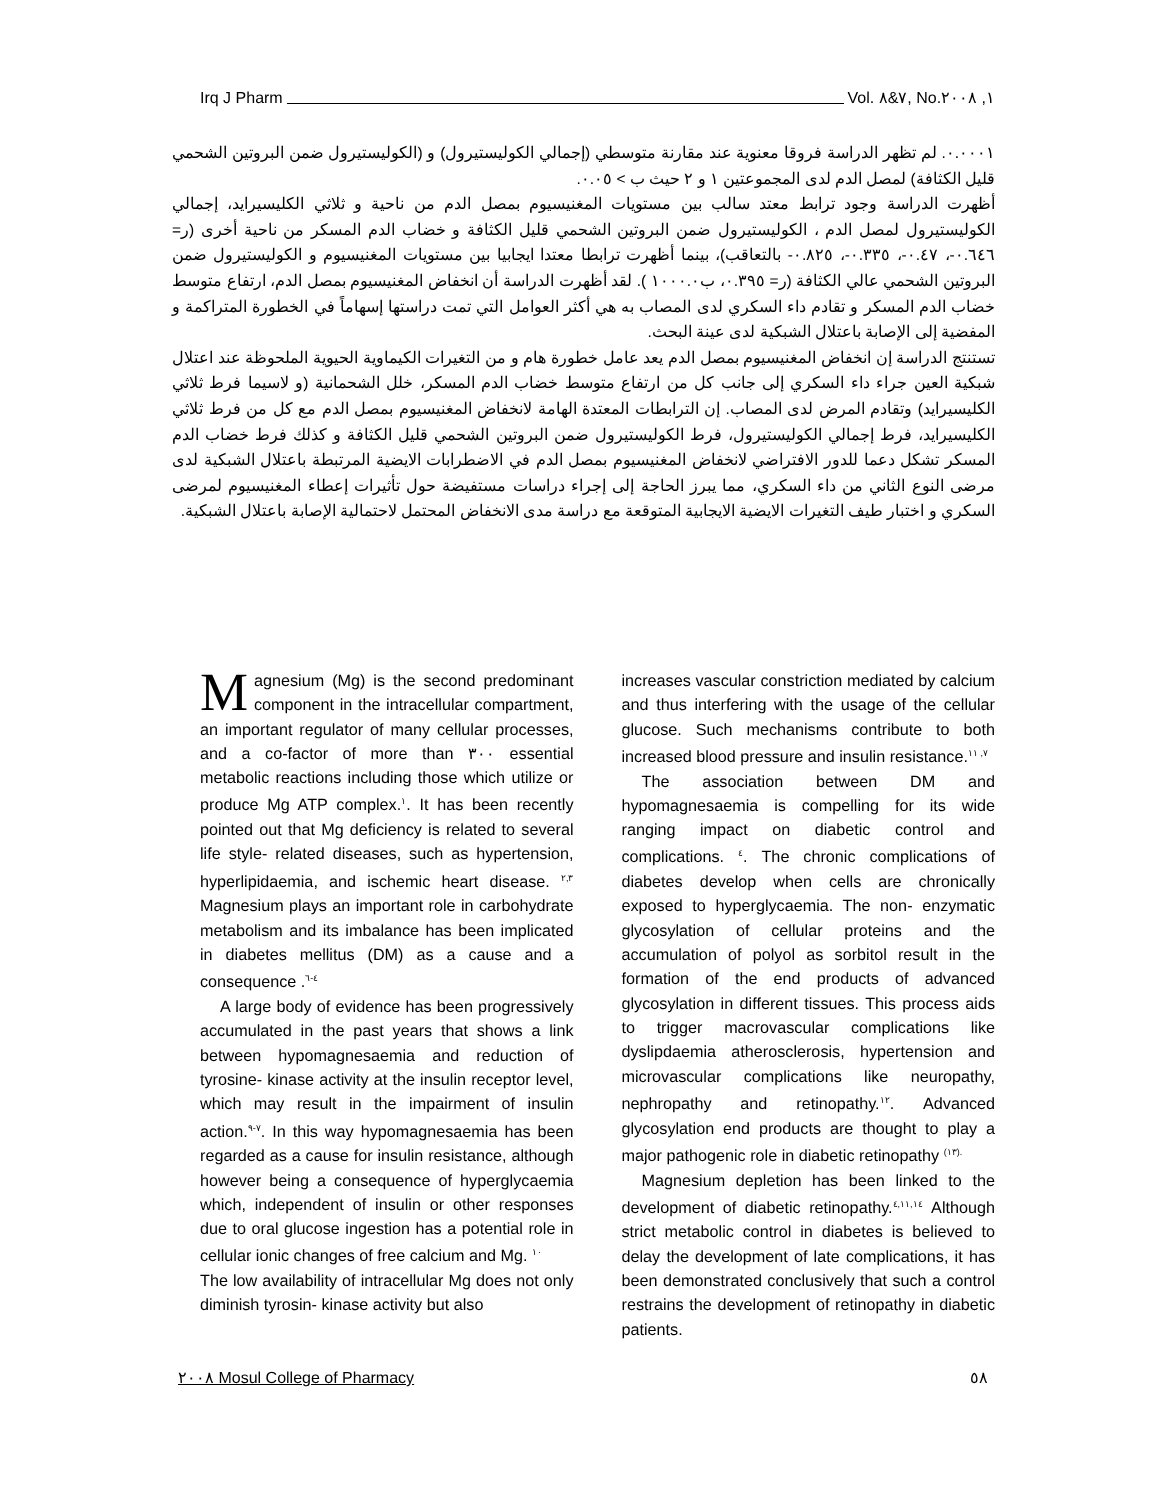Irq J Pharm Vol. ٧&٨, No.١, ٢٠٠٨
٠.٠٠٠١. لم تظهر الدراسة فروقا معنوية عند مقارنة متوسطي (إجمالي الكوليستيرول) و (الكوليستيرول ضمن البروتين الشحمي قليل الكثافة) لمصل الدم لدى المجموعتين ١ و ٢ حيث ب > ٠.٠٥.
أظهرت الدراسة وجود ترابط معتد سالب بين مستويات المغنيسيوم بمصل الدم من ناحية و ثلاثي الكليسيرايد، إجمالي الكوليستيرول لمصل الدم ، الكوليستيرول ضمن البروتين الشحمي قليل الكثافة و خضاب الدم المسكر من ناحية أخرى (ر= ٠.٦٤٦-، ٠.٤٧-، ٠.٣٣٥-، ٠.٨٢٥- بالتعاقب)، بينما أظهرت ترابطا معتدا ايجابيا بين مستويات المغنيسيوم و الكوليستيرول ضمن البروتين الشحمي عالي الكثافة (ر= ٠.٣٩٥، ب١٠٠٠.٠ ). لقد أظهرت الدراسة أن انخفاض المغنيسيوم بمصل الدم، ارتفاع متوسط خضاب الدم المسكر و تقادم داء السكري لدى المصاب به هي أكثر العوامل التي تمت دراستها إسهاماً في الخطورة المتراكمة و المفضية إلى الإصابة باعتلال الشبكية لدى عينة البحث.
تستنتج الدراسة إن انخفاض المغنيسيوم بمصل الدم يعد عامل خطورة هام و من التغيرات الكيماوية الحيوية الملحوظة عند اعتلال شبكية العين جراء داء السكري إلى جانب كل من ارتفاع متوسط خضاب الدم المسكر، خلل الشحمانية (و لاسيما فرط ثلاثي الكليسيرايد) وتقادم المرض لدى المصاب. إن الترابطات المعتدة الهامة لانخفاض المغنيسيوم بمصل الدم مع كل من فرط ثلاثي الكليسيرايد، فرط إجمالي الكوليستيرول، فرط الكوليستيرول ضمن البروتين الشحمي قليل الكثافة و كذلك فرط خضاب الدم المسكر تشكل دعما للدور الافتراضي لانخفاض المغنيسيوم بمصل الدم في الاضطرابات الايضية المرتبطة باعتلال الشبكية لدى مرضى النوع الثاني من داء السكري، مما يبرز الحاجة إلى إجراء دراسات مستفيضة حول تأثيرات إعطاء المغنيسيوم لمرضى السكري و اختبار طيف التغيرات الايضية الايجابية المتوقعة مع دراسة مدى الانخفاض المحتمل لاحتمالية الإصابة باعتلال الشبكية.
Magnesium (Mg) is the second predominant component in the intracellular compartment, an important regulator of many cellular processes, and a co-factor of more than ٣٠٠ essential metabolic reactions including those which utilize or produce Mg ATP complex.<sup>١</sup>. It has been recently pointed out that Mg deficiency is related to several life style- related diseases, such as hypertension, hyperlipidaemia, and ischemic heart disease. <sup>٢,٣</sup> Magnesium plays an important role in carbohydrate metabolism and its imbalance has been implicated in diabetes mellitus (DM) as a cause and a consequence .<sup>٤-٦</sup>
A large body of evidence has been progressively accumulated in the past years that shows a link between hypomagnesaemia and reduction of tyrosine- kinase activity at the insulin receptor level, which may result in the impairment of insulin action.<sup>٧-٩</sup>. In this way hypomagnesaemia has been regarded as a cause for insulin resistance, although however being a consequence of hyperglycaemia which, independent of insulin or other responses due to oral glucose ingestion has a potential role in cellular ionic changes of free calcium and Mg. <sup>١٠</sup>
The low availability of intracellular Mg does not only diminish tyrosin- kinase activity but also
increases vascular constriction mediated by calcium and thus interfering with the usage of the cellular glucose. Such mechanisms contribute to both increased blood pressure and insulin resistance.<sup>٧, ١١</sup>
The association between DM and hypomagnesaemia is compelling for its wide ranging impact on diabetic control and complications. <sup>٤</sup>. The chronic complications of diabetes develop when cells are chronically exposed to hyperglycaemia. The non- enzymatic glycosylation of cellular proteins and the accumulation of polyol as sorbitol result in the formation of the end products of advanced glycosylation in different tissues. This process aids to trigger macrovascular complications like dyslipdaemia atherosclerosis, hypertension and microvascular complications like neuropathy, nephropathy and retinopathy.<sup>١٢</sup>. Advanced glycosylation end products are thought to play a major pathogenic role in diabetic retinopathy <sup>(١٣).</sup>
Magnesium depletion has been linked to the development of diabetic retinopathy.<sup>٤,١١,١٤</sup> Although strict metabolic control in diabetes is believed to delay the development of late complications, it has been demonstrated conclusively that such a control restrains the development of retinopathy in diabetic patients.
٢٠٠٨ Mosul College of Pharmacy ٥٨